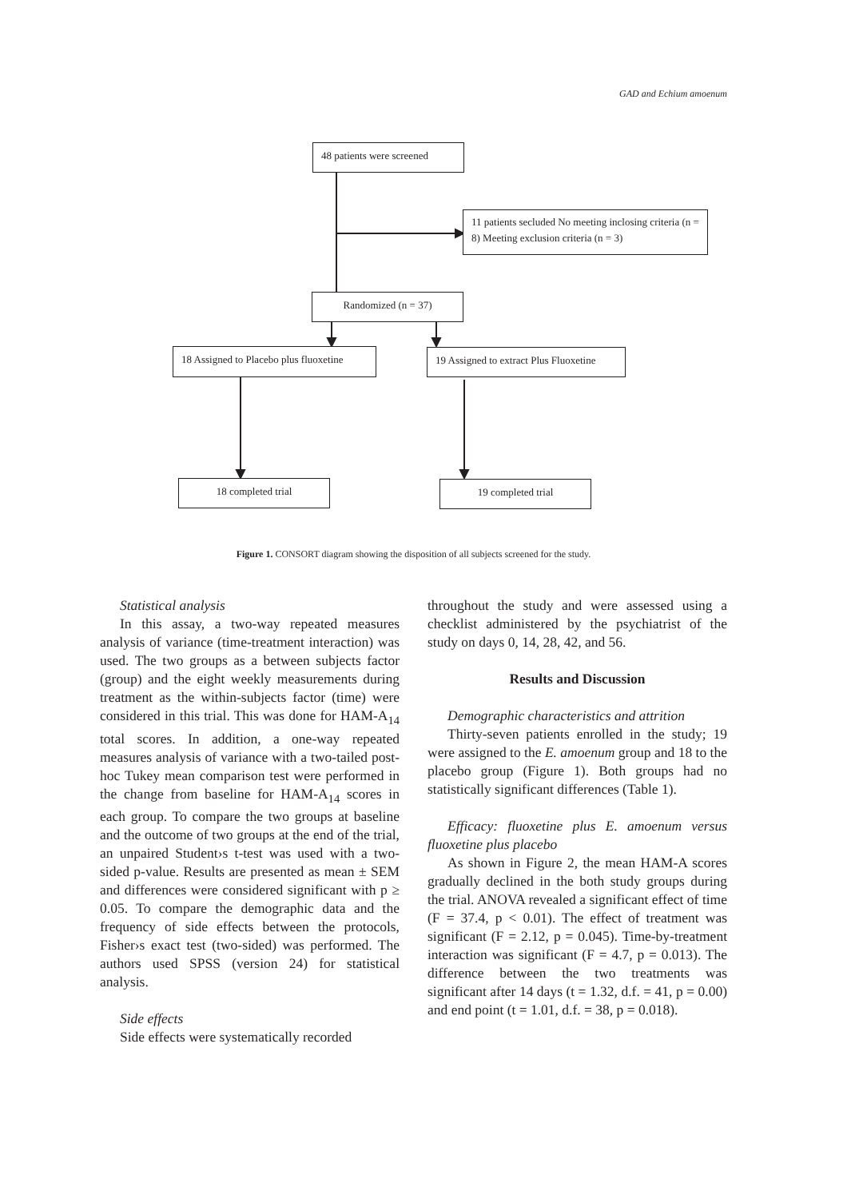GAD and Echium amoenum
48 patients were screened
11 patients secluded No meeting inclosing criteria (n = 8) Meeting exclusion criteria (n = 3)
Randomized (n = 37)
18 Assigned to Placebo plus fluoxetine
19 Assigned to extract Plus Fluoxetine
18 completed trial 19 completed trial
Figure 1. CONSORT diagram showing the disposition of all subjects screened for the study.
Statistical analysis
In this assay, a two-way repeated measures analysis of variance (time-treatment interaction) was used. The two groups as a between subjects factor (group) and the eight weekly measurements during treatment as the within-subjects factor (time) were considered in this trial. This was done for HAM-A<sub>14</sub> total scores. In addition, a one-way repeated measures analysis of variance with a two-tailed post-hoc Tukey mean comparison test were performed in the change from baseline for HAM-A<sub>14</sub> scores in each group. To compare the two groups at baseline and the outcome of two groups at the end of the trial, an unpaired Student›s t-test was used with a two-sided p-value. Results are presented as mean ± SEM and differences were considered significant with p ≥ 0.05. To compare the demographic data and the frequency of side effects between the protocols, Fisher›s exact test (two-sided) was performed. The authors used SPSS (version 24) for statistical analysis.
Side effects
Side effects were systematically recorded
throughout the study and were assessed using a checklist administered by the psychiatrist of the study on days 0, 14, 28, 42, and 56.
Results and Discussion
Demographic characteristics and attrition
Thirty-seven patients enrolled in the study; 19 were assigned to the E. amoenum group and 18 to the placebo group (Figure 1). Both groups had no statistically significant differences (Table 1).
Efficacy: fluoxetine plus E. amoenum versus fluoxetine plus placebo
As shown in Figure 2, the mean HAM-A scores gradually declined in the both study groups during the trial. ANOVA revealed a significant effect of time (F = 37.4, p < 0.01). The effect of treatment was significant (F = 2.12, p = 0.045). Time-by-treatment interaction was significant (F = 4.7, p = 0.013). The difference between the two treatments was significant after 14 days (t = 1.32, d.f. = 41, p = 0.00) and end point (t = 1.01, d.f. = 38, p = 0.018).